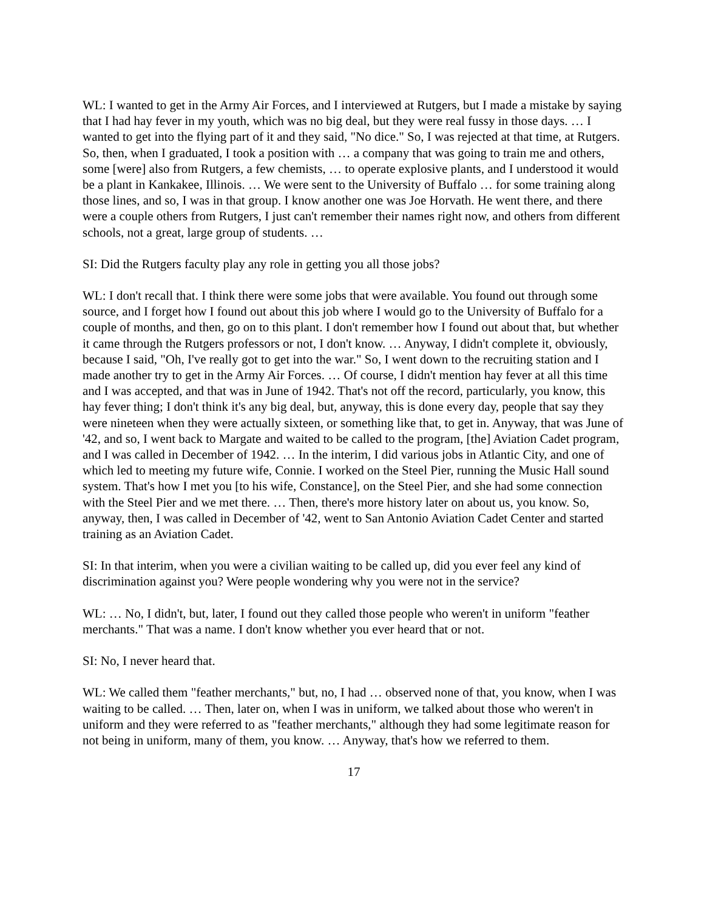WL: I wanted to get in the Army Air Forces, and I interviewed at Rutgers, but I made a mistake by saying that I had hay fever in my youth, which was no big deal, but they were real fussy in those days. … I wanted to get into the flying part of it and they said, "No dice." So, I was rejected at that time, at Rutgers. So, then, when I graduated, I took a position with … a company that was going to train me and others, some [were] also from Rutgers, a few chemists, … to operate explosive plants, and I understood it would be a plant in Kankakee, Illinois. … We were sent to the University of Buffalo … for some training along those lines, and so, I was in that group. I know another one was Joe Horvath. He went there, and there were a couple others from Rutgers, I just can't remember their names right now, and others from different schools, not a great, large group of students. …
SI: Did the Rutgers faculty play any role in getting you all those jobs?
WL: I don't recall that. I think there were some jobs that were available. You found out through some source, and I forget how I found out about this job where I would go to the University of Buffalo for a couple of months, and then, go on to this plant. I don't remember how I found out about that, but whether it came through the Rutgers professors or not, I don't know. … Anyway, I didn't complete it, obviously, because I said, "Oh, I've really got to get into the war." So, I went down to the recruiting station and I made another try to get in the Army Air Forces. … Of course, I didn't mention hay fever at all this time and I was accepted, and that was in June of 1942. That's not off the record, particularly, you know, this hay fever thing; I don't think it's any big deal, but, anyway, this is done every day, people that say they were nineteen when they were actually sixteen, or something like that, to get in. Anyway, that was June of '42, and so, I went back to Margate and waited to be called to the program, [the] Aviation Cadet program, and I was called in December of 1942. … In the interim, I did various jobs in Atlantic City, and one of which led to meeting my future wife, Connie. I worked on the Steel Pier, running the Music Hall sound system. That's how I met you [to his wife, Constance], on the Steel Pier, and she had some connection with the Steel Pier and we met there. … Then, there's more history later on about us, you know. So, anyway, then, I was called in December of '42, went to San Antonio Aviation Cadet Center and started training as an Aviation Cadet.
SI: In that interim, when you were a civilian waiting to be called up, did you ever feel any kind of discrimination against you? Were people wondering why you were not in the service?
WL: … No, I didn't, but, later, I found out they called those people who weren't in uniform "feather merchants." That was a name. I don't know whether you ever heard that or not.
SI: No, I never heard that.
WL: We called them "feather merchants," but, no, I had … observed none of that, you know, when I was waiting to be called. … Then, later on, when I was in uniform, we talked about those who weren't in uniform and they were referred to as "feather merchants," although they had some legitimate reason for not being in uniform, many of them, you know. … Anyway, that's how we referred to them.
17